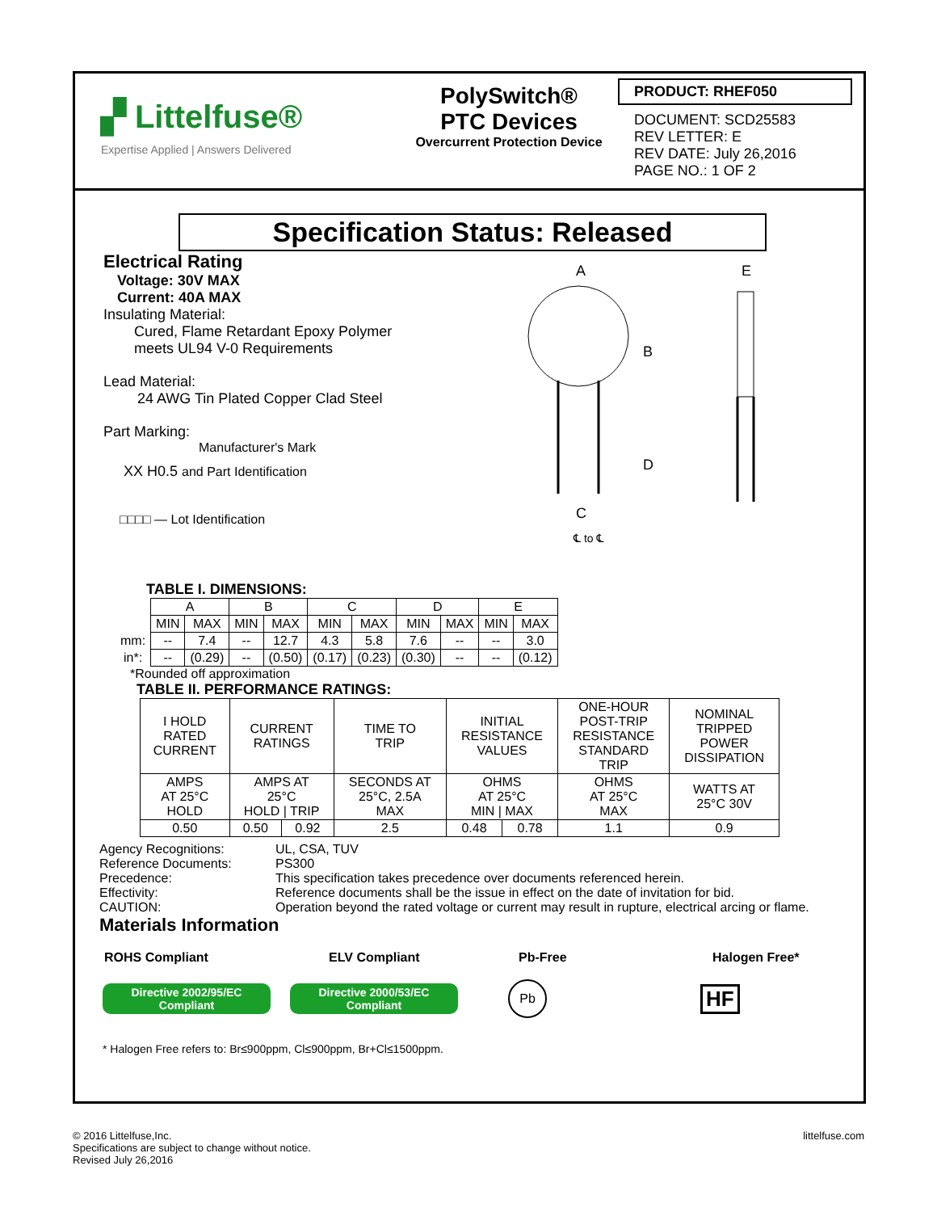▞ Littelfuse®
Expertise Applied | Answers Delivered
PolySwitch®
PTC Devices
Overcurrent Protection Device
PRODUCT: RHEF050
DOCUMENT: SCD25583
REV LETTER: E
REV DATE: July 26,2016
PAGE NO.: 1 OF 2
Specification Status: Released
Electrical Rating
Voltage: 30V MAX
Current: 40A MAX
Insulating Material:
Cured, Flame Retardant Epoxy Polymer
meets UL94 V-0 Requirements
Lead Material:
24 AWG Tin Plated Copper Clad Steel
Part Marking:
Manufacturer's Mark
XX H0.5 and Part Identification
□□□□ — Lot Identification
A
B
D
C
℄ to ℄
E
TABLE I. DIMENSIONS:
| | A | | B | | C | | D | | E | |
| | MIN | MAX | MIN | MAX | MIN | MAX | MIN | MAX | MIN | MAX |
| mm: | -- | 7.4 | -- | 12.7 | 4.3 | 5.8 | 7.6 | -- | -- | 3.0 |
| in*: | -- | (0.29) | -- | (0.50) | (0.17) | (0.23) | (0.30) | -- | -- | (0.12) |
*Rounded off approximation
TABLE II. PERFORMANCE RATINGS:
| I HOLD RATED CURRENT | CURRENT RATINGS | | TIME TO TRIP | INITIAL RESISTANCE VALUES | | ONE-HOUR POST-TRIP RESISTANCE STANDARD TRIP | NOMINAL TRIPPED POWER DISSIPATION |
| AMPS AT 25°C HOLD | AMPS AT 25°C HOLD / TRIP | | SECONDS AT 25°C, 2.5A MAX | OHMS AT 25°C MIN / MAX | | OHMS AT 25°C MAX | WATTS AT 25°C 30V |
| 0.50 | 0.50 | 0.92 | 2.5 | 0.48 | 0.78 | 1.1 | 0.9 |
Agency Recognitions:
UL, CSA, TUV
Reference Documents:
PS300
Precedence:
This specification takes precedence over documents referenced herein.
Effectivity:
Reference documents shall be the issue in effect on the date of invitation for bid.
CAUTION:
Operation beyond the rated voltage or current may result in rupture, electrical arcing or flame.
Materials Information
ROHS Compliant ELV Compliant Pb-Free Halogen Free*
Directive 2002/95/EC
Compliant
Directive 2000/53/EC
Compliant
Pb
HF
* Halogen Free refers to: Br≤900ppm, Cl≤900ppm, Br+Cl≤1500ppm.
© 2016 Littelfuse,Inc.
Specifications are subject to change without notice.
Revised July 26,2016
littelfuse.com